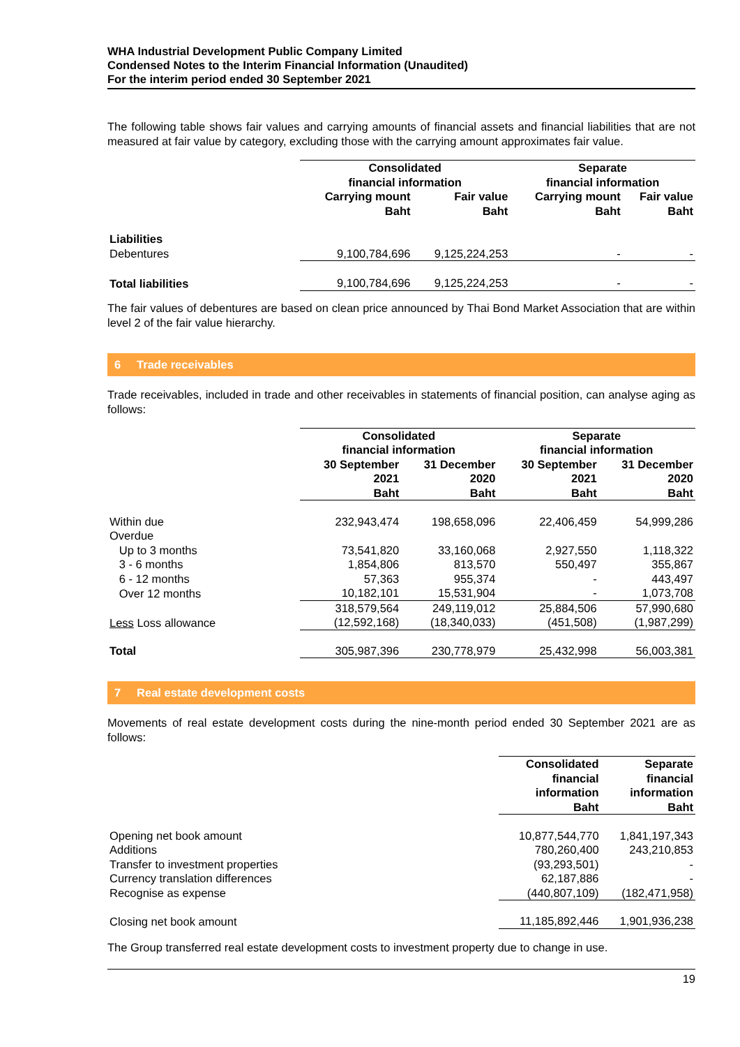WHA Industrial Development Public Company Limited
Condensed Notes to the Interim Financial Information (Unaudited)
For the interim period ended 30 September 2021
The following table shows fair values and carrying amounts of financial assets and financial liabilities that are not measured at fair value by category, excluding those with the carrying amount approximates fair value.
| | Consolidated financial information | | Separate financial information | |
| --- | --- | --- | --- | --- |
| | Carrying mount Baht | Fair value Baht | Carrying mount Baht | Fair value Baht |
| Liabilities | | | | |
| Debentures | 9,100,784,696 | 9,125,224,253 | - | - |
| Total liabilities | 9,100,784,696 | 9,125,224,253 | - | - |
The fair values of debentures are based on clean price announced by Thai Bond Market Association that are within level 2 of the fair value hierarchy.
6 Trade receivables
Trade receivables, included in trade and other receivables in statements of financial position, can analyse aging as follows:
| | Consolidated financial information | | Separate financial information | |
| --- | --- | --- | --- | --- |
| | 30 September 2021 Baht | 31 December 2020 Baht | 30 September 2021 Baht | 31 December 2020 Baht |
| Within due | 232,943,474 | 198,658,096 | 22,406,459 | 54,999,286 |
| Overdue | | | | |
| Up to 3 months | 73,541,820 | 33,160,068 | 2,927,550 | 1,118,322 |
| 3 - 6 months | 1,854,806 | 813,570 | 550,497 | 355,867 |
| 6 - 12 months | 57,363 | 955,374 | - | 443,497 |
| Over 12 months | 10,182,101 | 15,531,904 | - | 1,073,708 |
| | 318,579,564 | 249,119,012 | 25,884,506 | 57,990,680 |
| Less Loss allowance | (12,592,168) | (18,340,033) | (451,508) | (1,987,299) |
| Total | 305,987,396 | 230,778,979 | 25,432,998 | 56,003,381 |
7 Real estate development costs
Movements of real estate development costs during the nine-month period ended 30 September 2021 are as follows:
| | Consolidated financial information Baht | Separate financial information Baht |
| --- | --- | --- |
| Opening net book amount | 10,877,544,770 | 1,841,197,343 |
| Additions | 780,260,400 | 243,210,853 |
| Transfer to investment properties | (93,293,501) | - |
| Currency translation differences | 62,187,886 | - |
| Recognise as expense | (440,807,109) | (182,471,958) |
| Closing net book amount | 11,185,892,446 | 1,901,936,238 |
The Group transferred real estate development costs to investment property due to change in use.
19